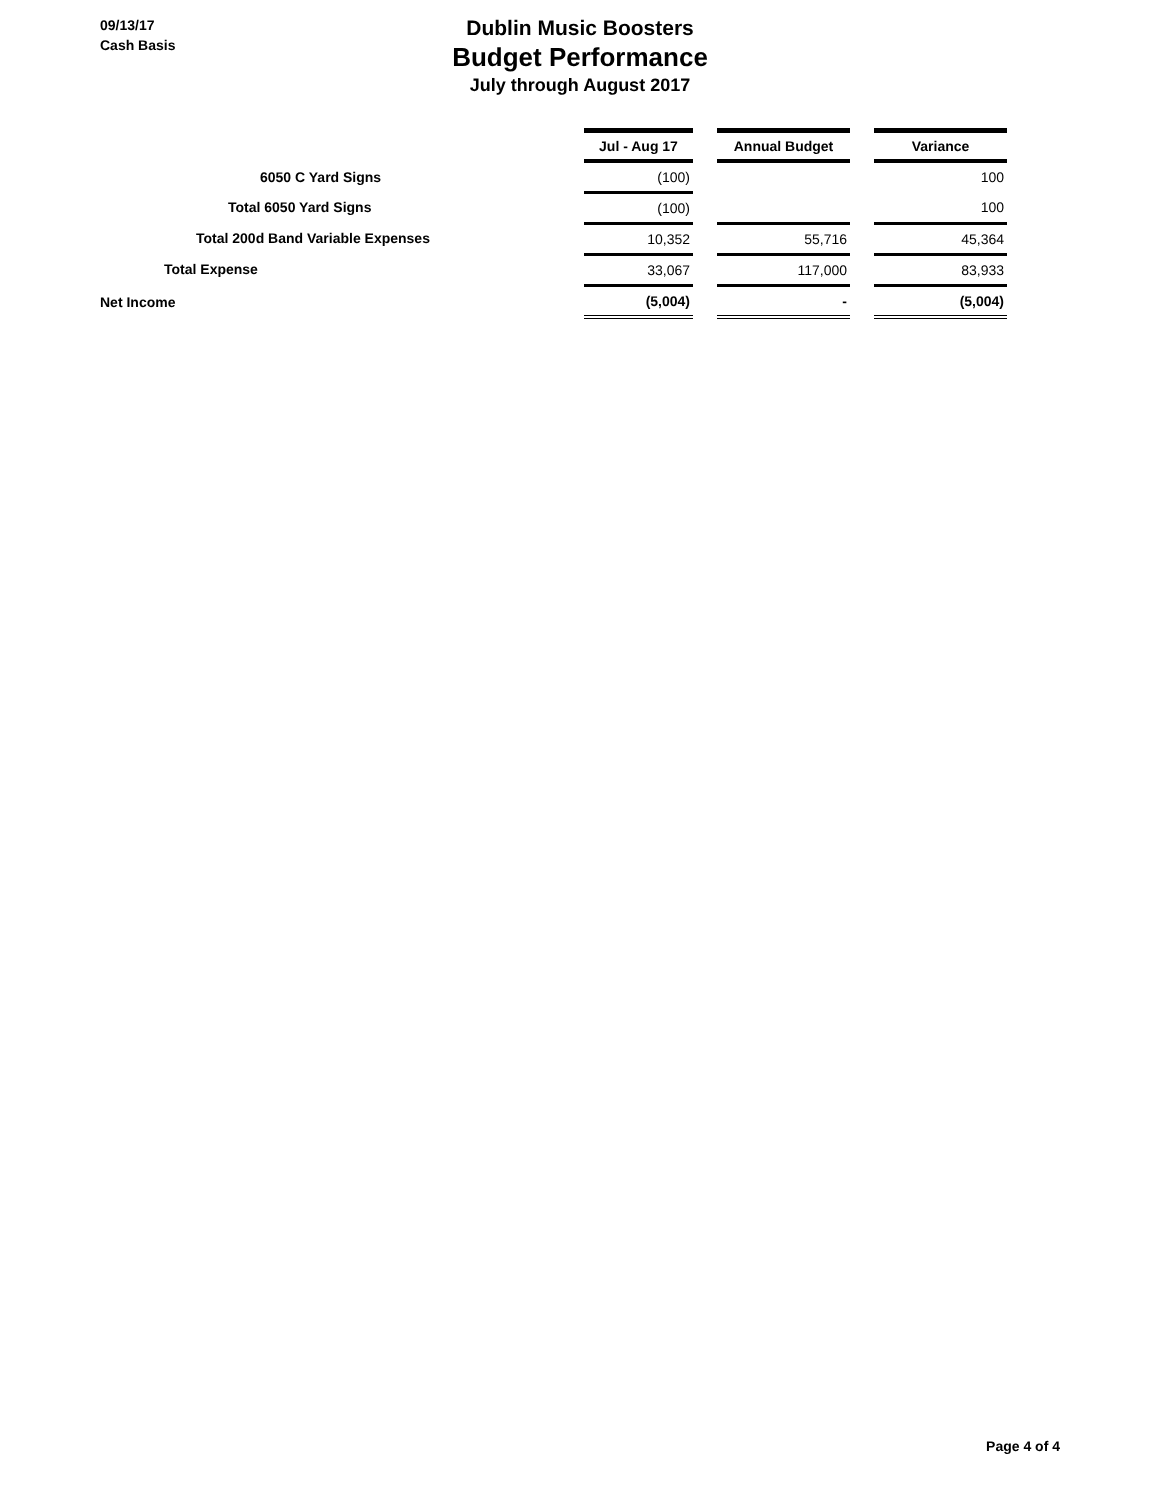09/13/17
Cash Basis
Dublin Music Boosters
Budget Performance
July through August 2017
| | Jul - Aug 17 | | Annual Budget | | Variance |
| 6050 C Yard Signs | (100) | | | | 100 |
| Total 6050 Yard Signs | (100) | | | | 100 |
| Total 200d Band Variable Expenses | 10,352 | | 55,716 | | 45,364 |
| Total Expense | 33,067 | | 117,000 | | 83,933 |
| Net Income | (5,004) | | - | | (5,004) |
Page 4 of 4